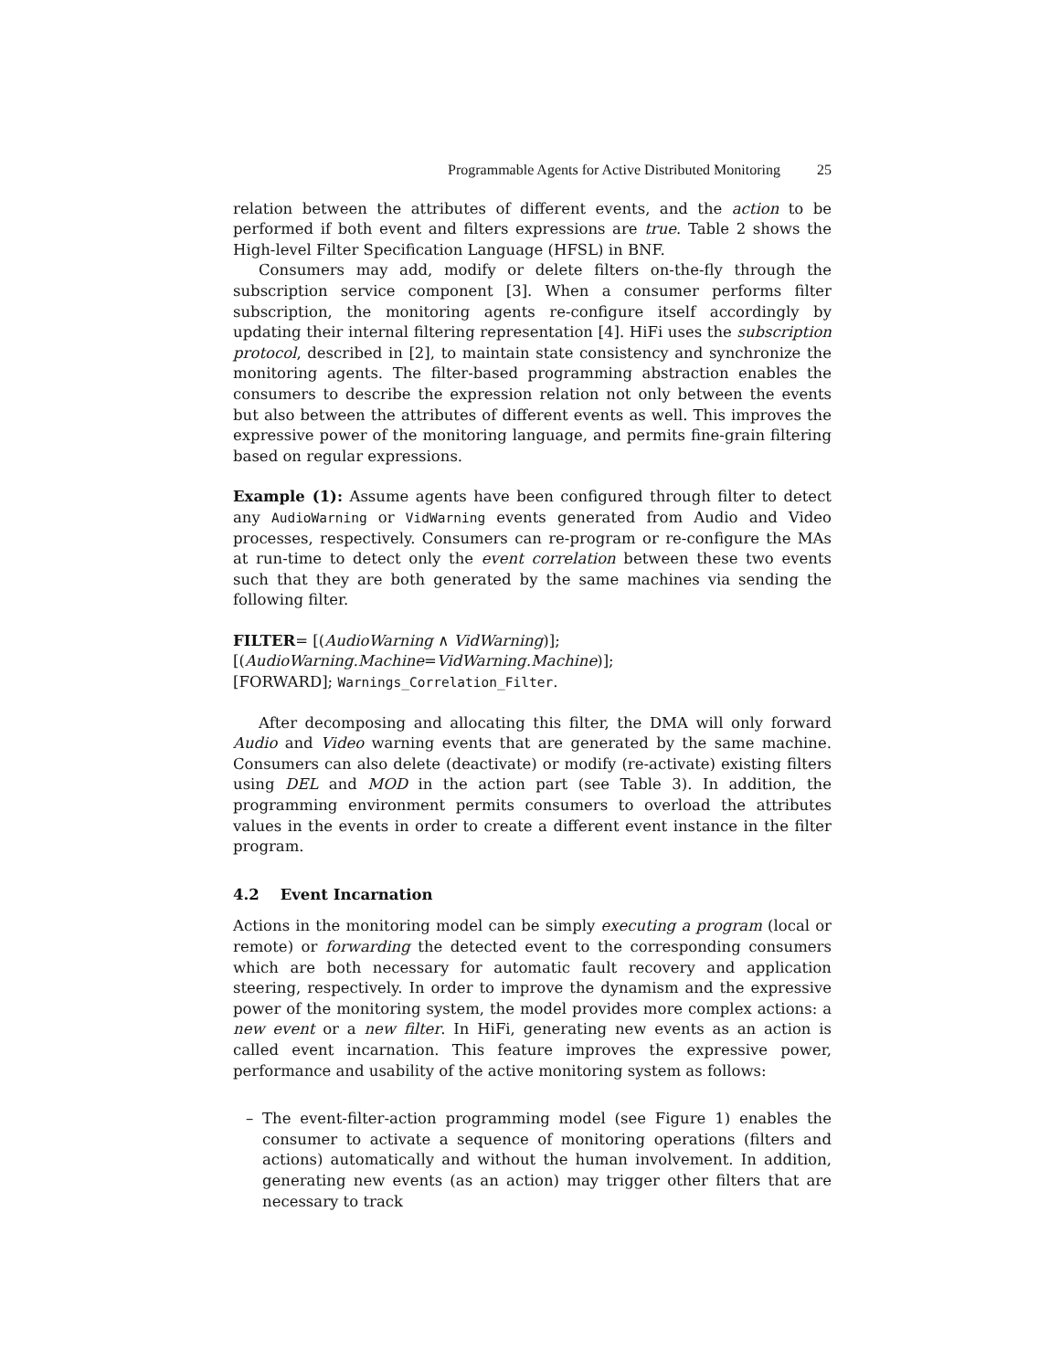Programmable Agents for Active Distributed Monitoring 25
relation between the attributes of different events, and the action to be performed if both event and filters expressions are true. Table 2 shows the High-level Filter Specification Language (HFSL) in BNF.
Consumers may add, modify or delete filters on-the-fly through the subscription service component [3]. When a consumer performs filter subscription, the monitoring agents re-configure itself accordingly by updating their internal filtering representation [4]. HiFi uses the subscription protocol, described in [2], to maintain state consistency and synchronize the monitoring agents. The filter-based programming abstraction enables the consumers to describe the expression relation not only between the events but also between the attributes of different events as well. This improves the expressive power of the monitoring language, and permits fine-grain filtering based on regular expressions.
Example (1): Assume agents have been configured through filter to detect any AudioWarning or VidWarning events generated from Audio and Video processes, respectively. Consumers can re-program or re-configure the MAs at run-time to detect only the event correlation between these two events such that they are both generated by the same machines via sending the following filter.
FILTER= [(AudioWarning ∧ VidWarning)];
[(AudioWarning.Machine=VidWarning.Machine)];
[FORWARD]; Warnings_Correlation_Filter.
After decomposing and allocating this filter, the DMA will only forward Audio and Video warning events that are generated by the same machine. Consumers can also delete (deactivate) or modify (re-activate) existing filters using DEL and MOD in the action part (see Table 3). In addition, the programming environment permits consumers to overload the attributes values in the events in order to create a different event instance in the filter program.
4.2 Event Incarnation
Actions in the monitoring model can be simply executing a program (local or remote) or forwarding the detected event to the corresponding consumers which are both necessary for automatic fault recovery and application steering, respectively. In order to improve the dynamism and the expressive power of the monitoring system, the model provides more complex actions: a new event or a new filter. In HiFi, generating new events as an action is called event incarnation. This feature improves the expressive power, performance and usability of the active monitoring system as follows:
– The event-filter-action programming model (see Figure 1) enables the consumer to activate a sequence of monitoring operations (filters and actions) automatically and without the human involvement. In addition, generating new events (as an action) may trigger other filters that are necessary to track